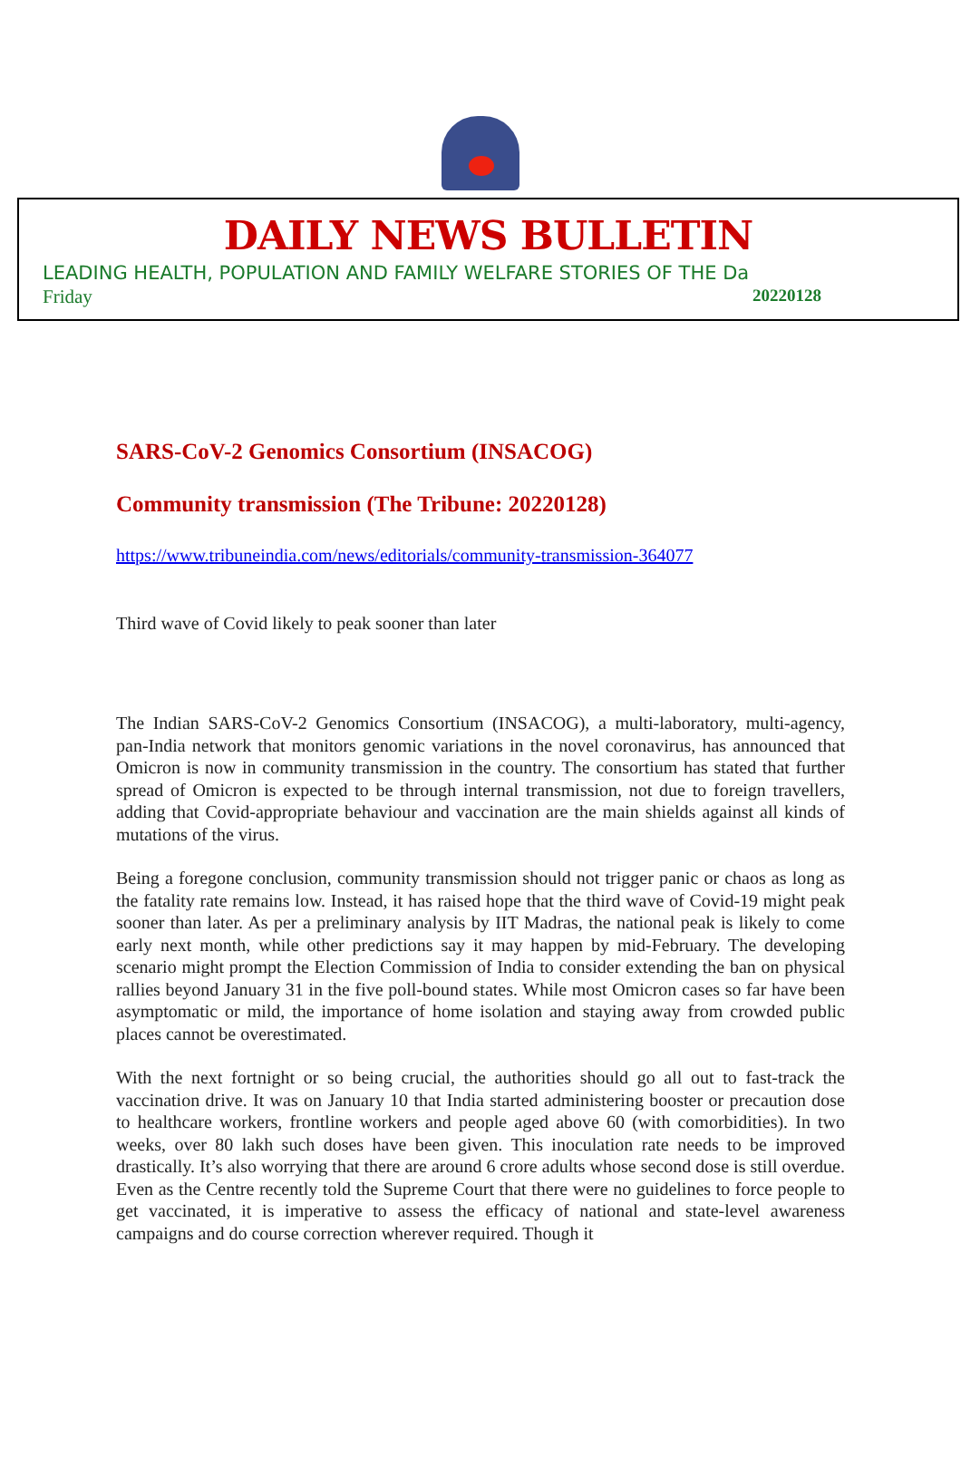DAILY NEWS BULLETIN
LEADING HEALTH, POPULATION AND FAMILY WELFARE STORIES OF THE Da
Friday 20220128
SARS-CoV-2 Genomics Consortium (INSACOG)
Community transmission (The Tribune: 20220128)
https://www.tribuneindia.com/news/editorials/community-transmission-364077
Third wave of Covid likely to peak sooner than later
The Indian SARS-CoV-2 Genomics Consortium (INSACOG), a multi-laboratory, multi-agency, pan-India network that monitors genomic variations in the novel coronavirus, has announced that Omicron is now in community transmission in the country. The consortium has stated that further spread of Omicron is expected to be through internal transmission, not due to foreign travellers, adding that Covid-appropriate behaviour and vaccination are the main shields against all kinds of mutations of the virus.
Being a foregone conclusion, community transmission should not trigger panic or chaos as long as the fatality rate remains low. Instead, it has raised hope that the third wave of Covid-19 might peak sooner than later. As per a preliminary analysis by IIT Madras, the national peak is likely to come early next month, while other predictions say it may happen by mid-February. The developing scenario might prompt the Election Commission of India to consider extending the ban on physical rallies beyond January 31 in the five poll-bound states. While most Omicron cases so far have been asymptomatic or mild, the importance of home isolation and staying away from crowded public places cannot be overestimated.
With the next fortnight or so being crucial, the authorities should go all out to fast-track the vaccination drive. It was on January 10 that India started administering booster or precaution dose to healthcare workers, frontline workers and people aged above 60 (with comorbidities). In two weeks, over 80 lakh such doses have been given. This inoculation rate needs to be improved drastically. It’s also worrying that there are around 6 crore adults whose second dose is still overdue. Even as the Centre recently told the Supreme Court that there were no guidelines to force people to get vaccinated, it is imperative to assess the efficacy of national and state-level awareness campaigns and do course correction wherever required. Though it